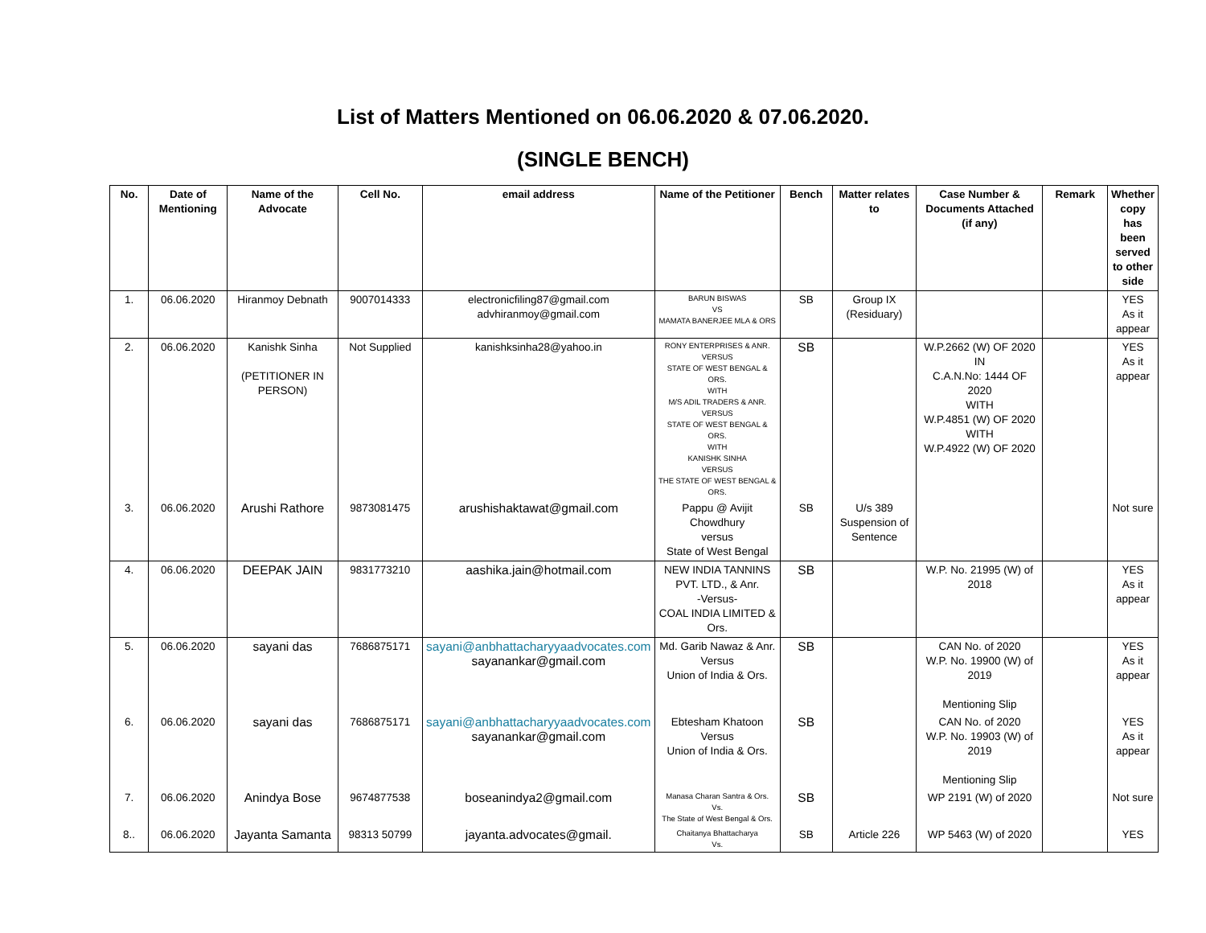List of Matters Mentioned on 06.06.2020 & 07.06.2020.
(SINGLE BENCH)
| No. | Date of Mentioning | Name of the Advocate | Cell No. | email address | Name of the Petitioner | Bench | Matter relates to | Case Number & Documents Attached (if any) | Remark | Whether copy has been served to other side |
| --- | --- | --- | --- | --- | --- | --- | --- | --- | --- | --- |
| 1. | 06.06.2020 | Hiranmoy Debnath | 9007014333 | electronicfiling87@gmail.com advhiranmoy@gmail.com | BARUN BISWAS VS MAMATA BANERJEE MLA & ORS | SB | Group IX (Residuary) | | | YES As it appear |
| 2. | 06.06.2020 | Kanishk Sinha (PETITIONER IN PERSON) | Not Supplied | kanishksinha28@yahoo.in | RONY ENTERPRISES & ANR. VERSUS STATE OF WEST BENGAL & ORS. WITH M/S ADIL TRADERS & ANR. VERSUS STATE OF WEST BENGAL & ORS. WITH KANISHK SINHA VERSUS THE STATE OF WEST BENGAL & ORS. | SB | | W.P.2662 (W) OF 2020 IN C.A.N.No: 1444 OF 2020 WITH W.P.4851 (W) OF 2020 WITH W.P.4922 (W) OF 2020 | | YES As it appear |
| 3. | 06.06.2020 | Arushi Rathore | 9873081475 | arushishaktawat@gmail.com | Pappu @ Avijit Chowdhury versus State of West Bengal | SB | U/s 389 Suspension of Sentence | | | Not sure |
| 4. | 06.06.2020 | DEEPAK JAIN | 9831773210 | aashika.jain@hotmail.com | NEW INDIA TANNINS PVT. LTD., & Anr. -Versus- COAL INDIA LIMITED & Ors. | SB | | W.P. No. 21995 (W) of 2018 | | YES As it appear |
| 5. | 06.06.2020 | sayani das | 7686875171 | sayani@anbhattacharyyaadvocates.com sayanankar@gmail.com | Md. Garib Nawaz & Anr. Versus Union of India & Ors. | SB | | CAN No. of 2020 W.P. No. 19900 (W) of 2019 Mentioning Slip | | YES As it appear |
| 6. | 06.06.2020 | sayani das | 7686875171 | sayani@anbhattacharyyaadvocates.com sayanankar@gmail.com | Ebtesham Khatoon Versus Union of India & Ors. | SB | | CAN No. of 2020 W.P. No. 19903 (W) of 2019 Mentioning Slip | | YES As it appear |
| 7. | 06.06.2020 | Anindya Bose | 9674877538 | boseanindya2@gmail.com | Manasa Charan Santra & Ors. Vs. The State of West Bengal & Ors. | SB | | WP 2191 (W) of 2020 | | Not sure |
| 8.. | 06.06.2020 | Jayanta Samanta | 98313 50799 | jayanta.advocates@gmail. | Chaitanya Bhattacharya Vs. | SB | Article 226 | WP 5463 (W) of 2020 | | YES |